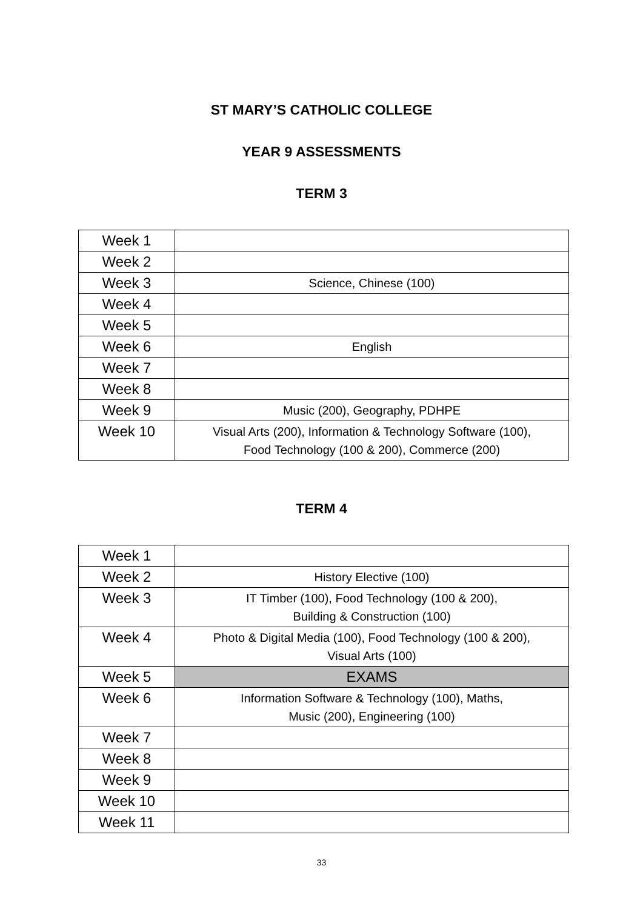ST MARY’S CATHOLIC COLLEGE
YEAR 9 ASSESSMENTS
TERM 3
| Week 1 | |
| Week 2 | |
| Week 3 | Science, Chinese (100) |
| Week 4 | |
| Week 5 | |
| Week 6 | English |
| Week 7 | |
| Week 8 | |
| Week 9 | Music (200), Geography, PDHPE |
| Week 10 | Visual Arts (200), Information & Technology Software (100), Food Technology (100 & 200), Commerce (200) |
TERM 4
| Week 1 | |
| Week 2 | History Elective (100) |
| Week 3 | IT Timber (100), Food Technology (100 & 200), Building & Construction (100) |
| Week 4 | Photo & Digital Media (100), Food Technology (100 & 200), Visual Arts (100) |
| Week 5 | EXAMS |
| Week 6 | Information Software & Technology (100), Maths, Music (200), Engineering (100) |
| Week 7 | |
| Week 8 | |
| Week 9 | |
| Week 10 | |
| Week 11 | |
33